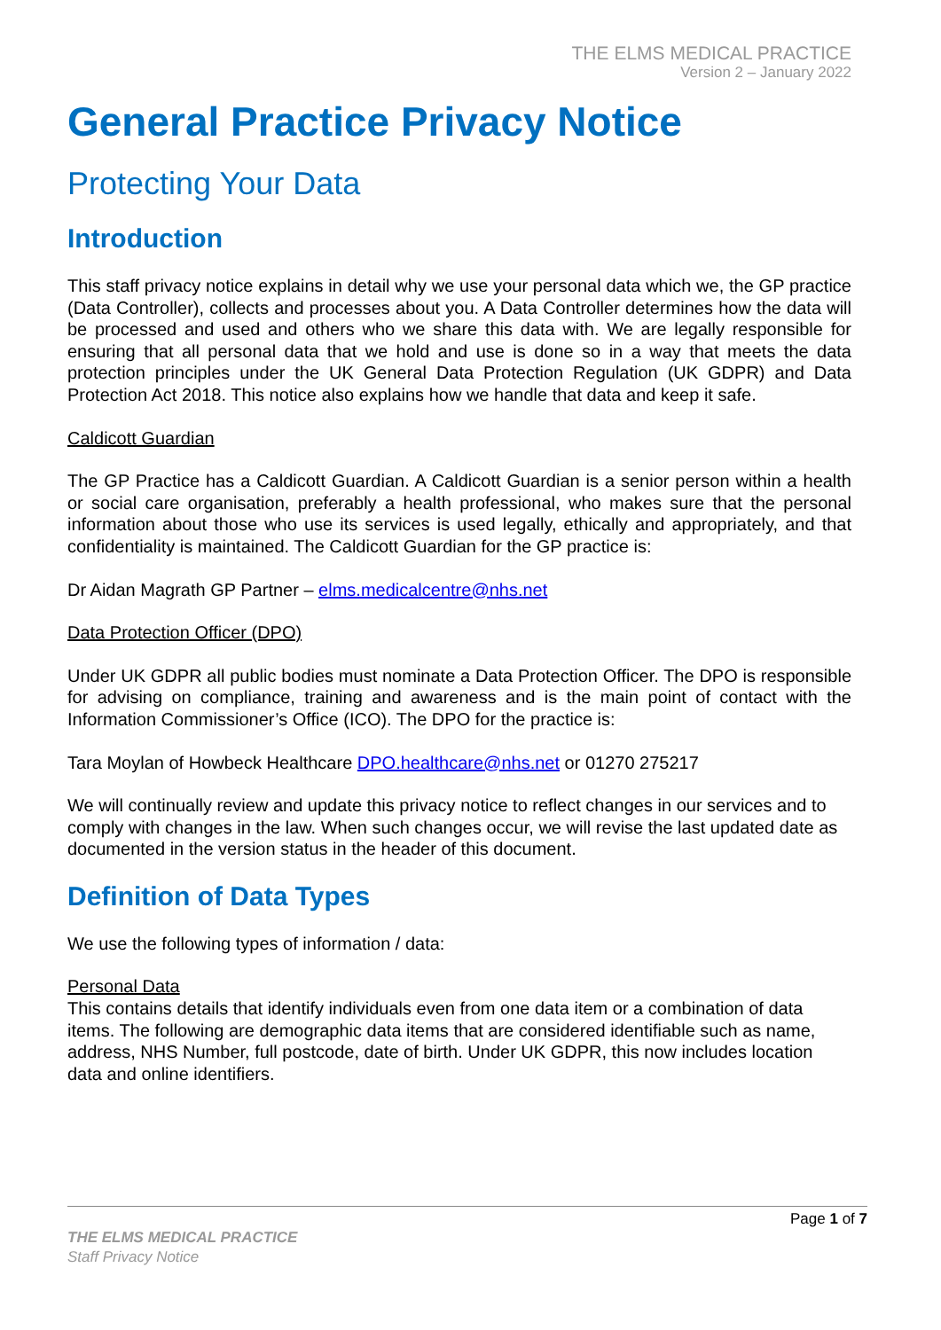THE ELMS MEDICAL PRACTICE
Version 2 – January 2022
General Practice Privacy Notice
Protecting Your Data
Introduction
This staff privacy notice explains in detail why we use your personal data which we, the GP practice (Data Controller), collects and processes about you. A Data Controller determines how the data will be processed and used and others who we share this data with. We are legally responsible for ensuring that all personal data that we hold and use is done so in a way that meets the data protection principles under the UK General Data Protection Regulation (UK GDPR) and Data Protection Act 2018. This notice also explains how we handle that data and keep it safe.
Caldicott Guardian
The GP Practice has a Caldicott Guardian. A Caldicott Guardian is a senior person within a health or social care organisation, preferably a health professional, who makes sure that the personal information about those who use its services is used legally, ethically and appropriately, and that confidentiality is maintained. The Caldicott Guardian for the GP practice is:
Dr Aidan Magrath GP Partner – elms.medicalcentre@nhs.net
Data Protection Officer (DPO)
Under UK GDPR all public bodies must nominate a Data Protection Officer. The DPO is responsible for advising on compliance, training and awareness and is the main point of contact with the Information Commissioner’s Office (ICO). The DPO for the practice is:
Tara Moylan of Howbeck Healthcare DPO.healthcare@nhs.net or 01270 275217
We will continually review and update this privacy notice to reflect changes in our services and to comply with changes in the law. When such changes occur, we will revise the last updated date as documented in the version status in the header of this document.
Definition of Data Types
We use the following types of information / data:
Personal Data
This contains details that identify individuals even from one data item or a combination of data items. The following are demographic data items that are considered identifiable such as name, address, NHS Number, full postcode, date of birth. Under UK GDPR, this now includes location data and online identifiers.
Page 1 of 7
THE ELMS MEDICAL PRACTICE
Staff Privacy Notice